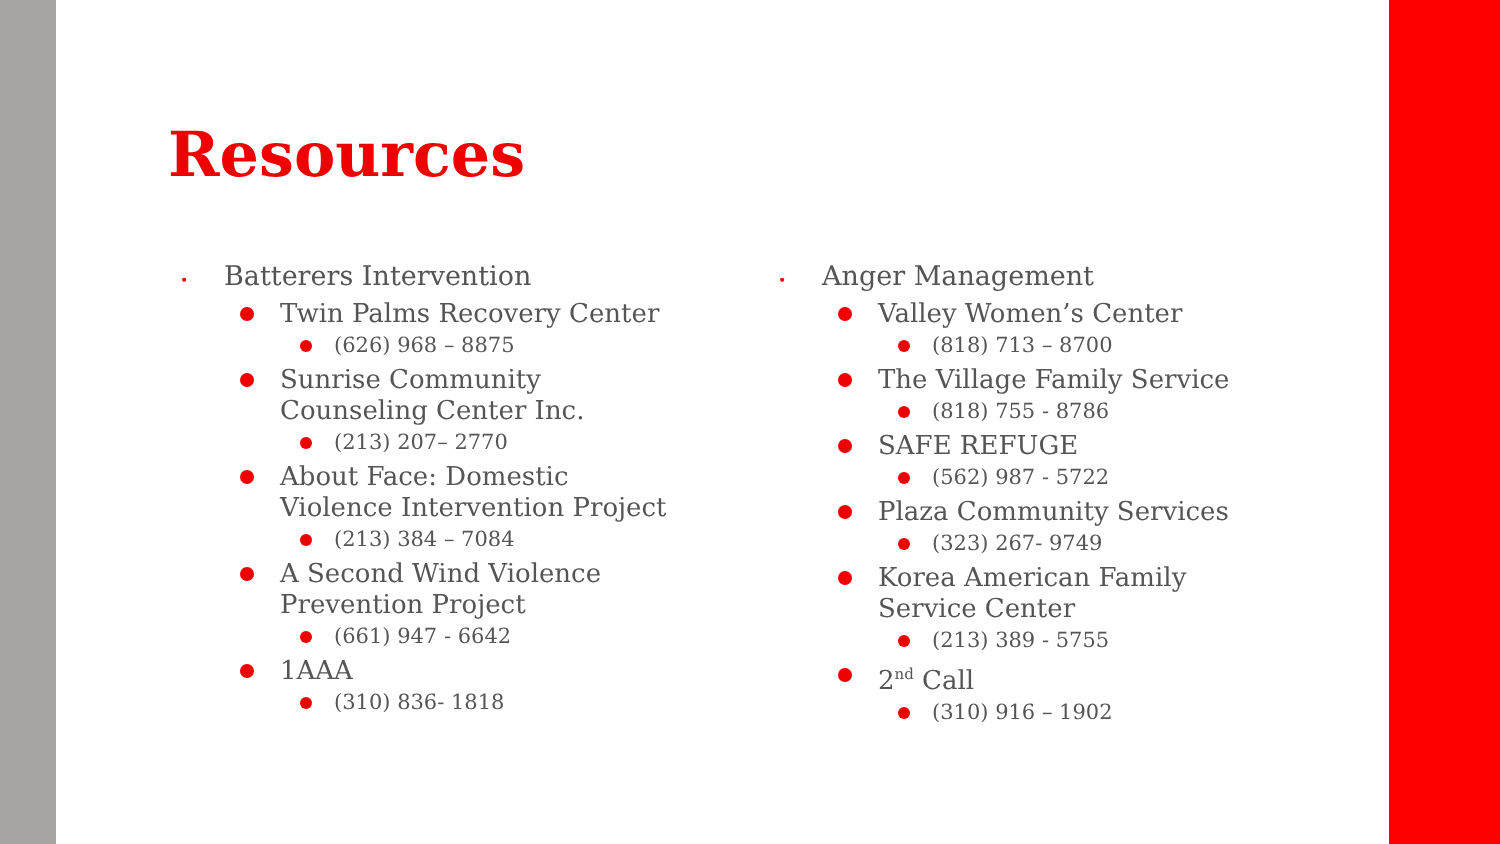Resources
• Batterers Intervention
Twin Palms Recovery Center
(626) 968 – 8875
Sunrise Community Counseling Center Inc.
(213) 207– 2770
About Face: Domestic Violence Intervention Project
(213) 384 – 7084
A Second Wind Violence Prevention Project
(661) 947 - 6642
1AAA
(310) 836- 1818
• Anger Management
Valley Women’s Center
(818) 713 – 8700
The Village Family Service
(818) 755 - 8786
SAFE REFUGE
(562) 987 - 5722
Plaza Community Services
(323) 267- 9749
Korea American Family Service Center
(213) 389 - 5755
2<sup>nd</sup> Call
(310) 916 – 1902